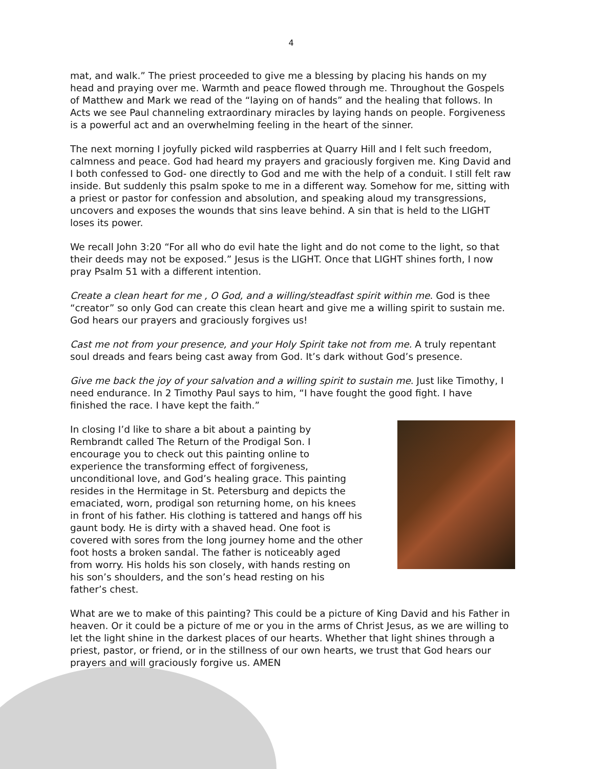4
mat, and walk.” The priest proceeded to give me a blessing by placing his hands on my head and praying over me. Warmth and peace flowed through me. Throughout the Gospels of Matthew and Mark we read of the “laying on of hands” and the healing that follows. In Acts we see Paul channeling extraordinary miracles by laying hands on people. Forgiveness is a powerful act and an overwhelming feeling in the heart of the sinner.
The next morning I joyfully picked wild raspberries at Quarry Hill and I felt such freedom, calmness and peace. God had heard my prayers and graciously forgiven me. King David and I both confessed to God- one directly to God and me with the help of a conduit. I still felt raw inside. But suddenly this psalm spoke to me in a different way. Somehow for me, sitting with a priest or pastor for confession and absolution, and speaking aloud my transgressions, uncovers and exposes the wounds that sins leave behind. A sin that is held to the LIGHT loses its power.
We recall John 3:20 “For all who do evil hate the light and do not come to the light, so that their deeds may not be exposed.” Jesus is the LIGHT. Once that LIGHT shines forth, I now pray Psalm 51 with a different intention.
Create a clean heart for me , O God, and a willing/steadfast spirit within me. God is thee “creator” so only God can create this clean heart and give me a willing spirit to sustain me. God hears our prayers and graciously forgives us!
Cast me not from your presence, and your Holy Spirit take not from me. A truly repentant soul dreads and fears being cast away from God. It’s dark without God’s presence.
Give me back the joy of your salvation and a willing spirit to sustain me. Just like Timothy, I need endurance. In 2 Timothy Paul says to him, “I have fought the good fight. I have finished the race. I have kept the faith.”
In closing I’d like to share a bit about a painting by Rembrandt called The Return of the Prodigal Son. I encourage you to check out this painting online to experience the transforming effect of forgiveness, unconditional love, and God’s healing grace. This painting resides in the Hermitage in St. Petersburg and depicts the emaciated, worn, prodigal son returning home, on his knees in front of his father. His clothing is tattered and hangs off his gaunt body. He is dirty with a shaved head. One foot is covered with sores from the long journey home and the other foot hosts a broken sandal. The father is noticeably aged from worry. His holds his son closely, with hands resting on his son’s shoulders, and the son’s head resting on his father’s chest.
What are we to make of this painting? This could be a picture of King David and his Father in heaven. Or it could be a picture of me or you in the arms of Christ Jesus, as we are willing to let the light shine in the darkest places of our hearts. Whether that light shines through a priest, pastor, or friend, or in the stillness of our own hearts, we trust that God hears our prayers and will graciously forgive us. AMEN